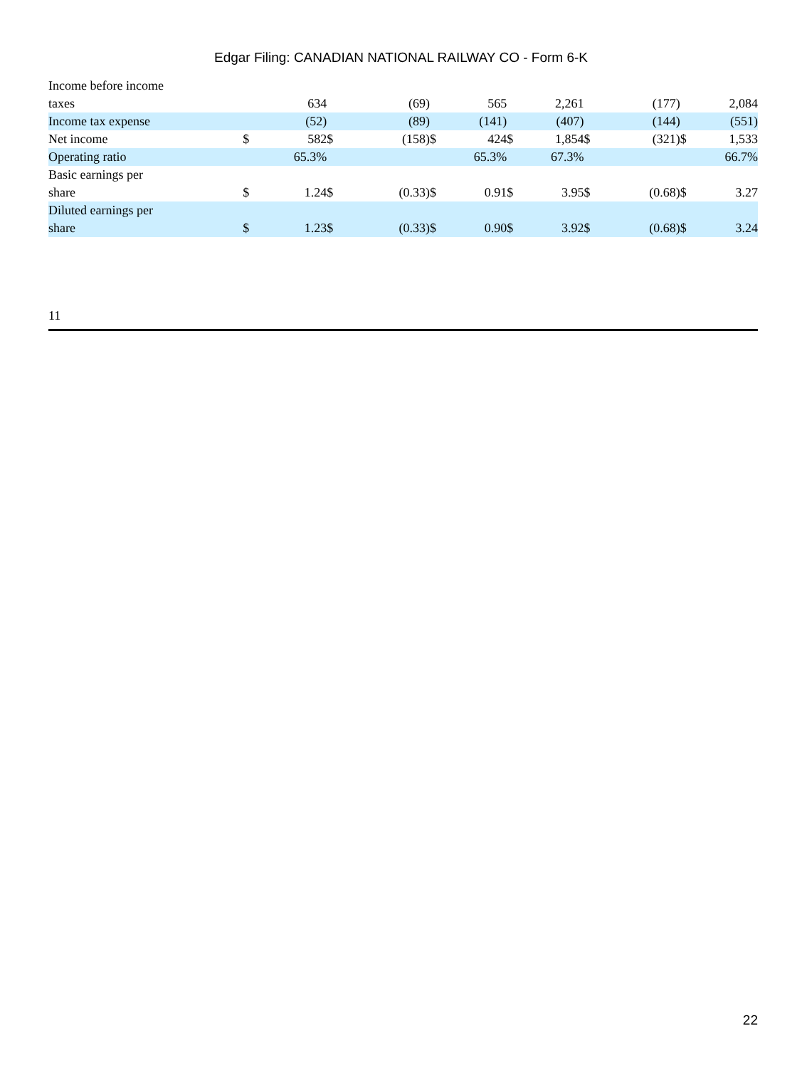Edgar Filing: CANADIAN NATIONAL RAILWAY CO - Form 6-K
| Income before income taxes | | 634 | | (69) | | 565 | | 2,261 | | (177) | | 2,084 |
| Income tax expense | | (52) | | (89) | | (141) | | (407) | | (144) | | (551) |
| Net income | $ | 582 | $ | (158) | $ | 424 | $ | 1,854 | $ | (321) | $ | 1,533 |
| Operating ratio | | 65.3% | | | | 65.3% | | 67.3% | | | | 66.7% |
| Basic earnings per share | $ | 1.24 | $ | (0.33) | $ | 0.91 | $ | 3.95 | $ | (0.68) | $ | 3.27 |
| Diluted earnings per share | $ | 1.23 | $ | (0.33) | $ | 0.90 | $ | 3.92 | $ | (0.68) | $ | 3.24 |
11
22